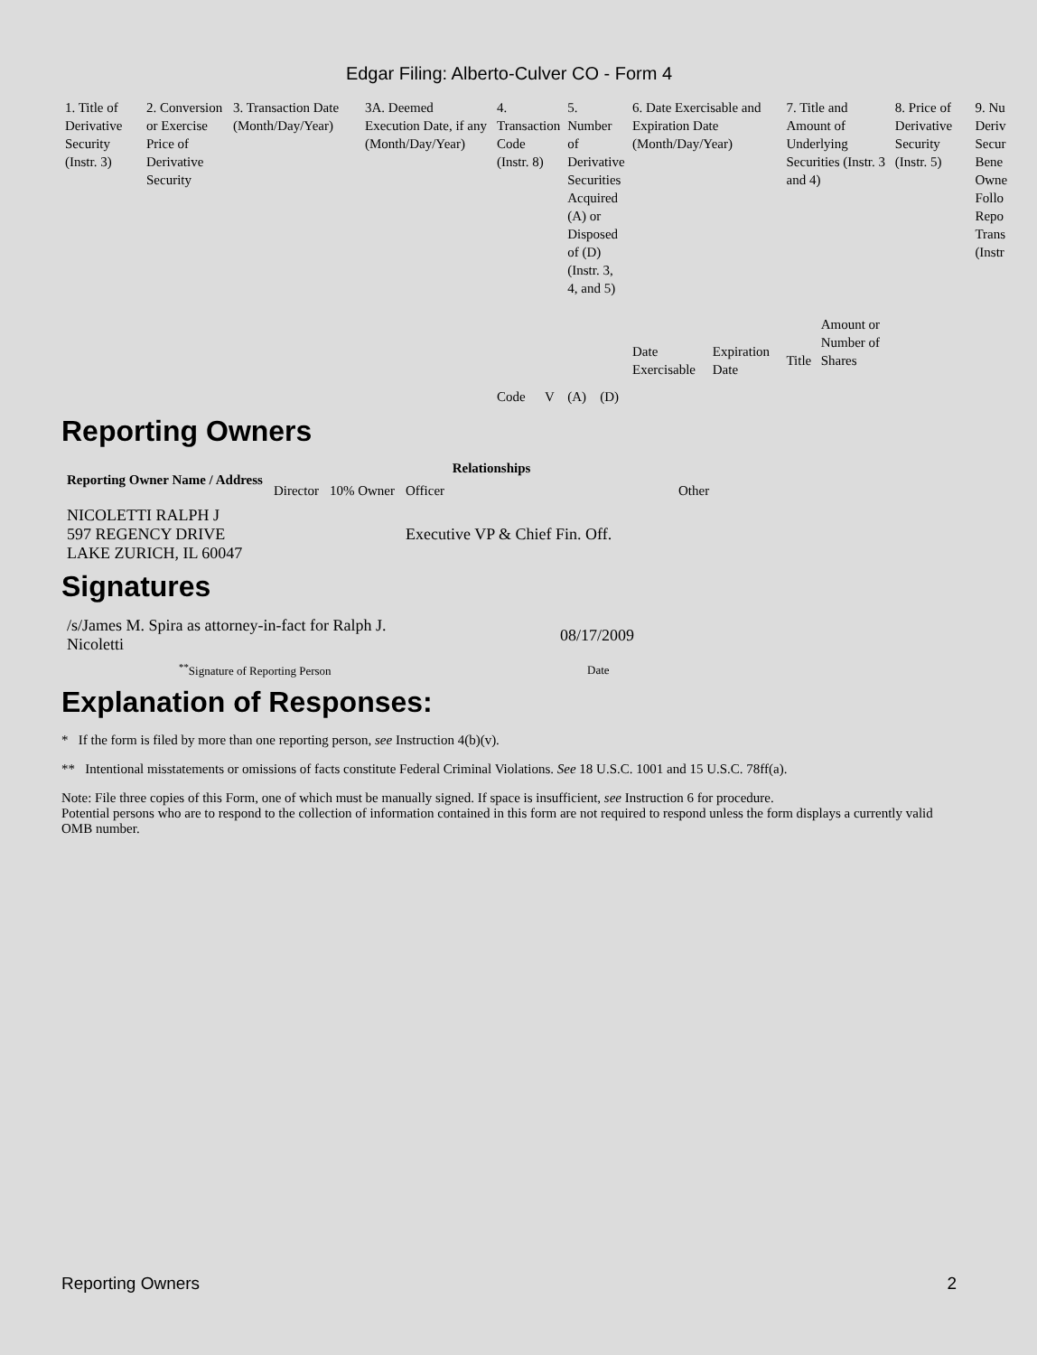Edgar Filing: Alberto-Culver CO - Form 4
| 1. Title of Derivative Security (Instr. 3) | 2. Conversion or Exercise Price of Derivative Security | 3. Transaction Date (Month/Day/Year) | 3A. Deemed Execution Date, if any (Month/Day/Year) | 4. Transaction Code (Instr. 8) | | 5. Number of Derivative Securities Acquired (A) or Disposed of (D) (Instr. 3, 4, and 5) | | 6. Date Exercisable and Expiration Date (Month/Day/Year) | | 7. Title and Amount of Underlying Securities (Instr. 3 and 4) | | 8. Price of Derivative Security (Instr. 5) | 9. Nu Deriv Secur Bene Owne Follo Repo Trans (Instr |
| --- | --- | --- | --- | --- | --- | --- | --- | --- | --- | --- | --- | --- | --- |
| | | | | Code | V | (A) | (D) | Date Exercisable | Expiration Date | Title | Amount or Number of Shares | | |
Reporting Owners
| Reporting Owner Name / Address | Relationships | | | |
| --- | --- | --- | --- | --- |
| | Director | 10% Owner | Officer | Other |
| NICOLETTI RALPH J 597 REGENCY DRIVE LAKE ZURICH, IL 60047 | | | Executive VP & Chief Fin. Off. | |
Signatures
| /s/James M. Spira as attorney-in-fact for Ralph J. Nicoletti | 08/17/2009 |
| <sup>**</sup> Signature of Reporting Person | Date |
Explanation of Responses:
* If the form is filed by more than one reporting person, see Instruction 4(b)(v).
** Intentional misstatements or omissions of facts constitute Federal Criminal Violations. See 18 U.S.C. 1001 and 15 U.S.C. 78ff(a).
Note: File three copies of this Form, one of which must be manually signed. If space is insufficient, see Instruction 6 for procedure.
Potential persons who are to respond to the collection of information contained in this form are not required to respond unless the form displays a currently valid OMB number.
Reporting Owners 2